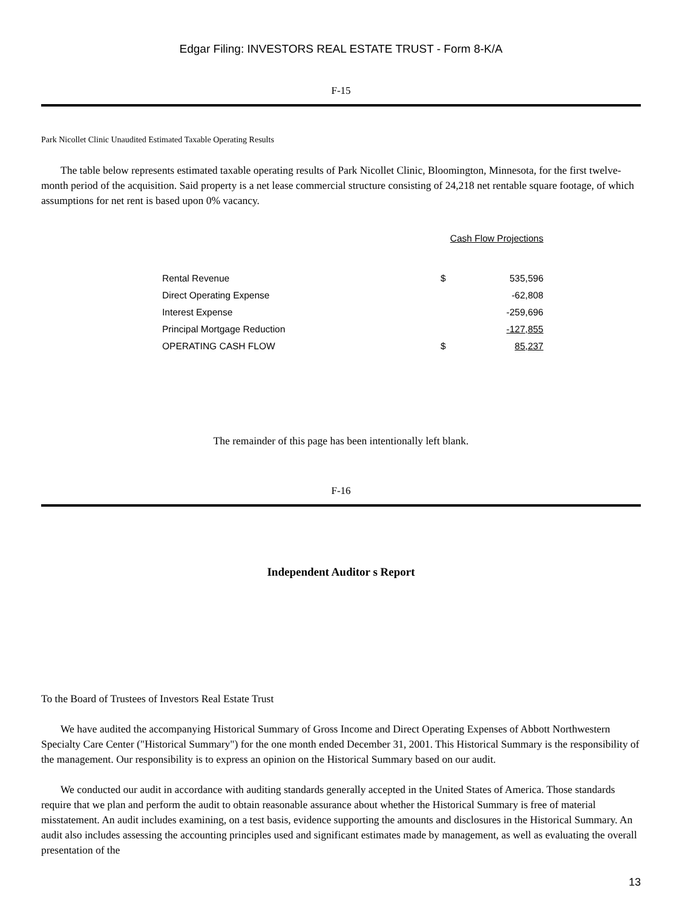Edgar Filing: INVESTORS REAL ESTATE TRUST - Form 8-K/A
F-15
Park Nicollet Clinic Unaudited Estimated Taxable Operating Results
The table below represents estimated taxable operating results of Park Nicollet Clinic, Bloomington, Minnesota, for the first twelve-month period of the acquisition. Said property is a net lease commercial structure consisting of 24,218 net rentable square footage, of which assumptions for net rent is based upon 0% vacancy.
| | Cash Flow Projections | |
| Rental Revenue | $ | 535,596 |
| Direct Operating Expense | | -62,808 |
| Interest Expense | | -259,696 |
| Principal Mortgage Reduction | | -127,855 |
| OPERATING CASH FLOW | $ | 85,237 |
The remainder of this page has been intentionally left blank.
F-16
Independent Auditor s Report
To the Board of Trustees of Investors Real Estate Trust
We have audited the accompanying Historical Summary of Gross Income and Direct Operating Expenses of Abbott Northwestern Specialty Care Center ("Historical Summary") for the one month ended December 31, 2001. This Historical Summary is the responsibility of the management. Our responsibility is to express an opinion on the Historical Summary based on our audit.
We conducted our audit in accordance with auditing standards generally accepted in the United States of America. Those standards require that we plan and perform the audit to obtain reasonable assurance about whether the Historical Summary is free of material misstatement. An audit includes examining, on a test basis, evidence supporting the amounts and disclosures in the Historical Summary. An audit also includes assessing the accounting principles used and significant estimates made by management, as well as evaluating the overall presentation of the
13